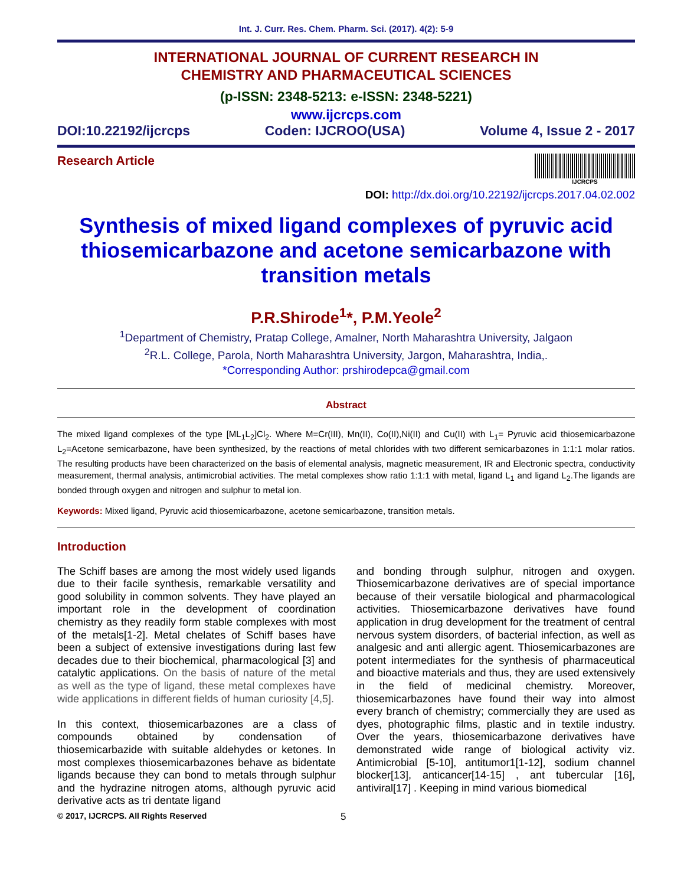Int. J. Curr. Res. Chem. Pharm. Sci. (2017). 4(2): 5-9
INTERNATIONAL JOURNAL OF CURRENT RESEARCH IN
CHEMISTRY AND PHARMACEUTICAL SCIENCES
(p-ISSN: 2348-5213: e-ISSN: 2348-5221)
www.ijcrcps.com
DOI:10.22192/ijcrcps Coden: IJCROO(USA) Volume 4, Issue 2 - 2017
Research Article
IJCRCPS
DOI: http://dx.doi.org/10.22192/ijcrcps.2017.04.02.002
Synthesis of mixed ligand complexes of pyruvic acid thiosemicarbazone and acetone semicarbazone with transition metals
P.R.Shirode<sup>1</sup>*, P.M.Yeole<sup>2</sup>
<sup>1</sup> Department of Chemistry, Pratap College, Amalner, North Maharashtra University, Jalgaon
<sup>2</sup> R.L. College, Parola, North Maharashtra University, Jargon, Maharashtra, India,.
*Corresponding Author: prshirodepca@gmail.com
Abstract
The mixed ligand complexes of the type [ML<sub>1</sub>L<sub>2</sub>]Cl<sub>2</sub>. Where M=Cr(III), Mn(II), Co(II),Ni(II) and Cu(II) with L<sub>1</sub>= Pyruvic acid thiosemicarbazone L<sub>2</sub>=Acetone semicarbazone, have been synthesized, by the reactions of metal chlorides with two different semicarbazones in 1:1:1 molar ratios. The resulting products have been characterized on the basis of elemental analysis, magnetic measurement, IR and Electronic spectra, conductivity measurement, thermal analysis, antimicrobial activities. The metal complexes show ratio 1:1:1 with metal, ligand L<sub>1</sub> and ligand L<sub>2</sub>.The ligands are bonded through oxygen and nitrogen and sulphur to metal ion.
Keywords: Mixed ligand, Pyruvic acid thiosemicarbazone, acetone semicarbazone, transition metals.
Introduction
The Schiff bases are among the most widely used ligands due to their facile synthesis, remarkable versatility and good solubility in common solvents. They have played an important role in the development of coordination chemistry as they readily form stable complexes with most of the metals[1-2]. Metal chelates of Schiff bases have been a subject of extensive investigations during last few decades due to their biochemical, pharmacological [3] and catalytic applications. On the basis of nature of the metal as well as the type of ligand, these metal complexes have wide applications in different fields of human curiosity [4,5].
In this context, thiosemicarbazones are a class of compounds obtained by condensation of thiosemicarbazide with suitable aldehydes or ketones. In most complexes thiosemicarbazones behave as bidentate ligands because they can bond to metals through sulphur and the hydrazine nitrogen atoms, although pyruvic acid derivative acts as tri dentate ligand
and bonding through sulphur, nitrogen and oxygen. Thiosemicarbazone derivatives are of special importance because of their versatile biological and pharmacological activities. Thiosemicarbazone derivatives have found application in drug development for the treatment of central nervous system disorders, of bacterial infection, as well as analgesic and anti allergic agent. Thiosemicarbazones are potent intermediates for the synthesis of pharmaceutical and bioactive materials and thus, they are used extensively in the field of medicinal chemistry. Moreover, thiosemicarbazones have found their way into almost every branch of chemistry; commercially they are used as dyes, photographic films, plastic and in textile industry. Over the years, thiosemicarbazone derivatives have demonstrated wide range of biological activity viz. Antimicrobial [5-10], antitumor1[1-12], sodium channel blocker[13], anticancer[14-15] , ant tubercular [16], antiviral[17] . Keeping in mind various biomedical
© 2017, IJCRCPS. All Rights Reserved 5